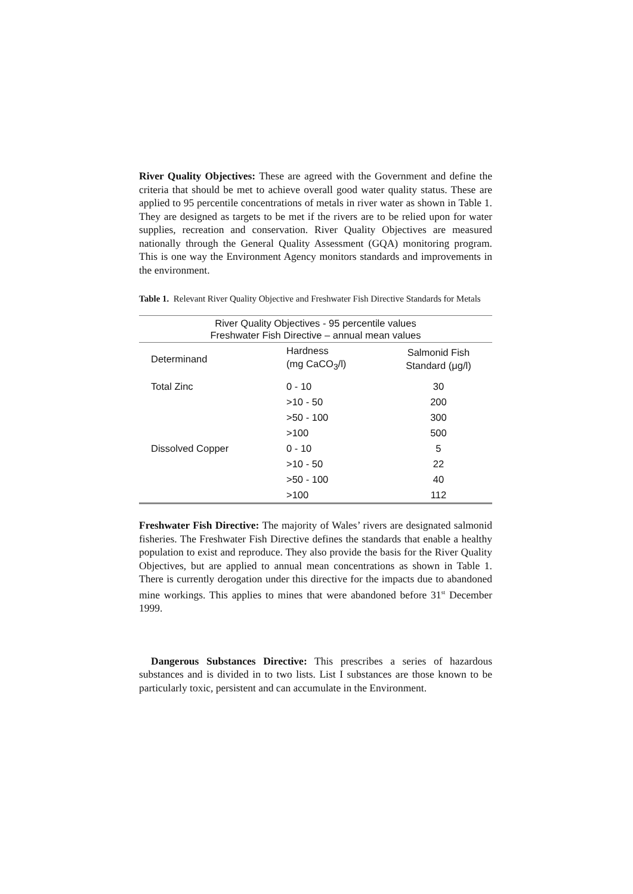River Quality Objectives: These are agreed with the Government and define the criteria that should be met to achieve overall good water quality status. These are applied to 95 percentile concentrations of metals in river water as shown in Table 1. They are designed as targets to be met if the rivers are to be relied upon for water supplies, recreation and conservation. River Quality Objectives are measured nationally through the General Quality Assessment (GQA) monitoring program. This is one way the Environment Agency monitors standards and improvements in the environment.
Table 1. Relevant River Quality Objective and Freshwater Fish Directive Standards for Metals
| River Quality Objectives - 95 percentile values Freshwater Fish Directive – annual mean values | | |
| --- | --- | --- |
| Determinand | Hardness (mg CaCO<sub>3</sub>/l) | Salmonid Fish Standard (μg/l) |
| Total Zinc | 0 - 10 | 30 |
| | >10 - 50 | 200 |
| | >50 - 100 | 300 |
| | >100 | 500 |
| Dissolved Copper | 0 - 10 | 5 |
| | >10 - 50 | 22 |
| | >50 - 100 | 40 |
| | >100 | 112 |
Freshwater Fish Directive: The majority of Wales’ rivers are designated salmonid fisheries. The Freshwater Fish Directive defines the standards that enable a healthy population to exist and reproduce. They also provide the basis for the River Quality Objectives, but are applied to annual mean concentrations as shown in Table 1. There is currently derogation under this directive for the impacts due to abandoned mine workings. This applies to mines that were abandoned before 31<sup>st</sup> December 1999.
Dangerous Substances Directive: This prescribes a series of hazardous substances and is divided in to two lists. List I substances are those known to be particularly toxic, persistent and can accumulate in the Environment.